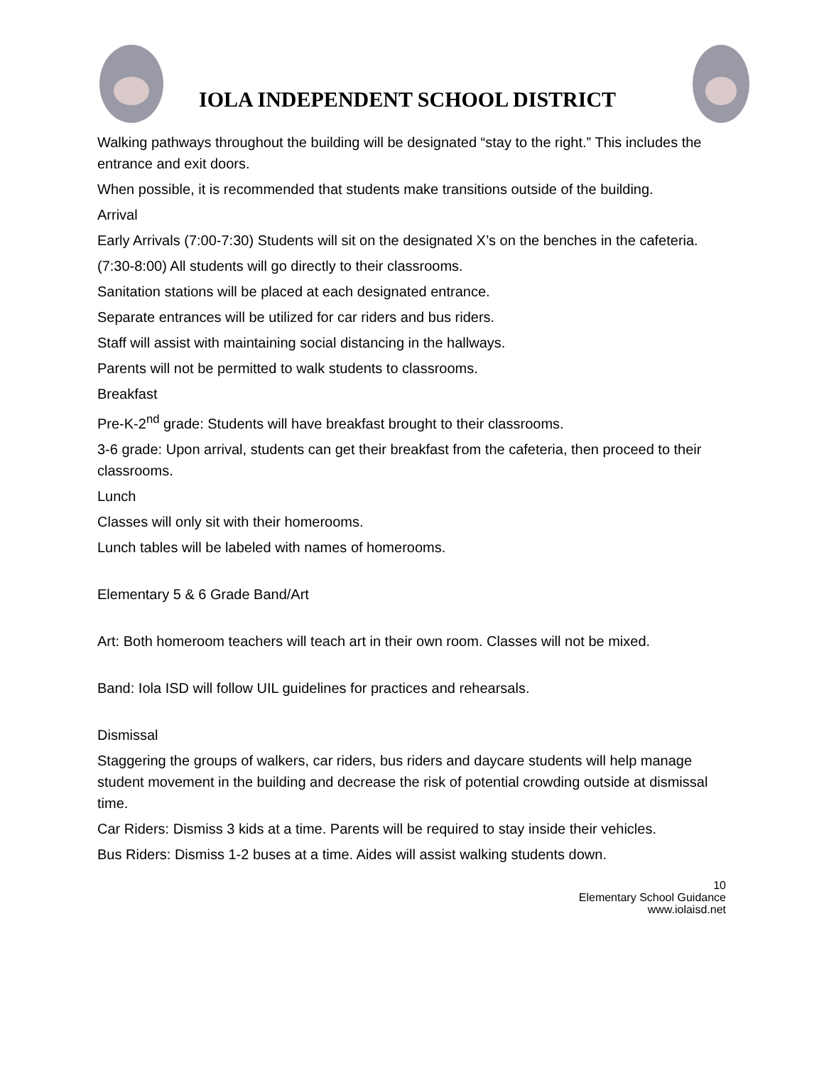IOLA INDEPENDENT SCHOOL DISTRICT
Walking pathways throughout the building will be designated “stay to the right.” This includes the entrance and exit doors.
When possible, it is recommended that students make transitions outside of the building.
Arrival
Early Arrivals (7:00-7:30) Students will sit on the designated X’s on the benches in the cafeteria.
(7:30-8:00) All students will go directly to their classrooms.
Sanitation stations will be placed at each designated entrance.
Separate entrances will be utilized for car riders and bus riders.
Staff will assist with maintaining social distancing in the hallways.
Parents will not be permitted to walk students to classrooms.
Breakfast
Pre-K-2<sup>nd</sup> grade: Students will have breakfast brought to their classrooms.
3-6 grade: Upon arrival, students can get their breakfast from the cafeteria, then proceed to their classrooms.
Lunch
Classes will only sit with their homerooms.
Lunch tables will be labeled with names of homerooms.
Elementary 5 & 6 Grade Band/Art
Art: Both homeroom teachers will teach art in their own room. Classes will not be mixed.
Band: Iola ISD will follow UIL guidelines for practices and rehearsals.
Dismissal
Staggering the groups of walkers, car riders, bus riders and daycare students will help manage student movement in the building and decrease the risk of potential crowding outside at dismissal time.
Car Riders: Dismiss 3 kids at a time. Parents will be required to stay inside their vehicles.
Bus Riders: Dismiss 1-2 buses at a time. Aides will assist walking students down.
10
Elementary School Guidance
www.iolaisd.net